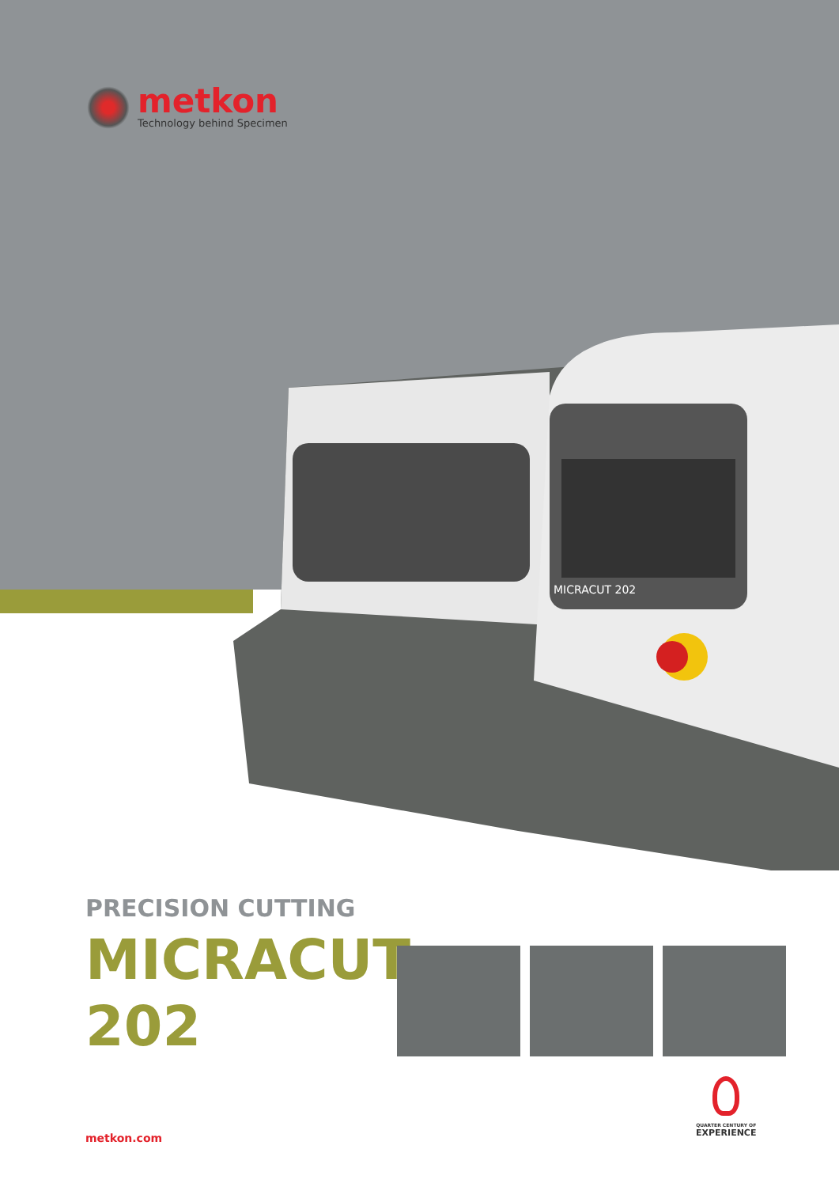metkon
Technology behind Specimen
MICRACUT 202
PRECISION CUTTING
MICRACUT
202
metkon.com
QUARTER CENTURY OF
EXPERIENCE